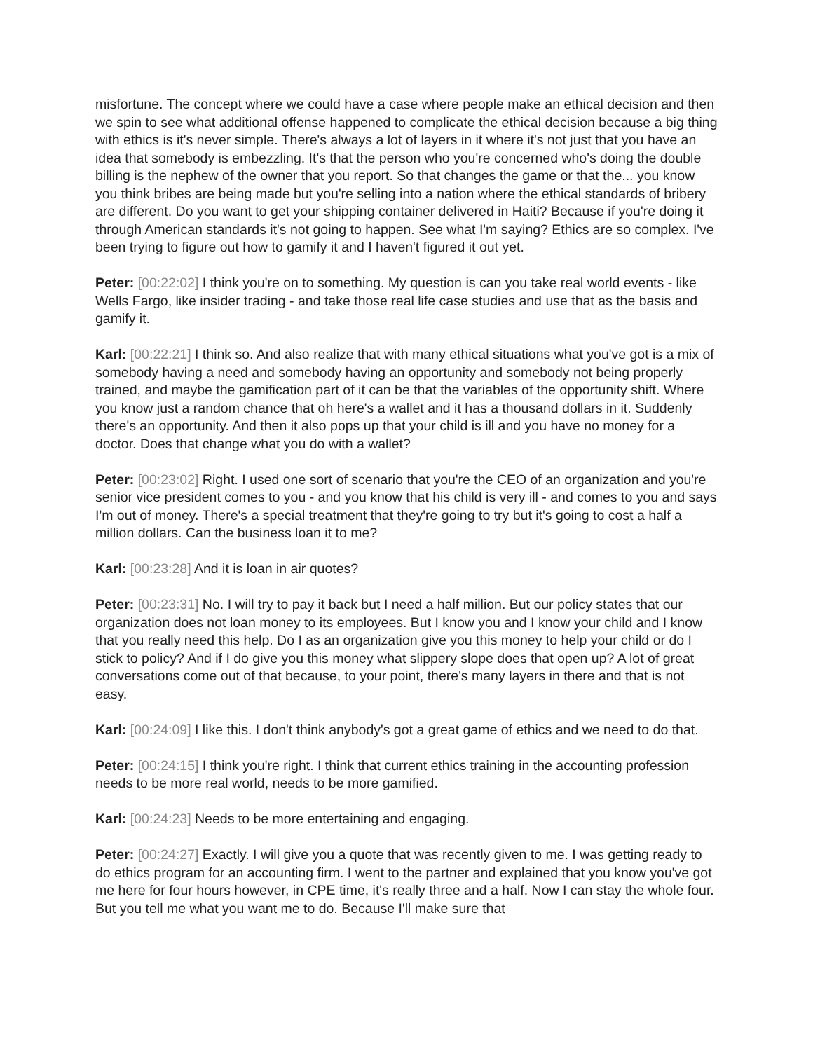misfortune. The concept where we could have a case where people make an ethical decision and then we spin to see what additional offense happened to complicate the ethical decision because a big thing with ethics is it's never simple. There's always a lot of layers in it where it's not just that you have an idea that somebody is embezzling. It's that the person who you're concerned who's doing the double billing is the nephew of the owner that you report. So that changes the game or that the... you know you think bribes are being made but you're selling into a nation where the ethical standards of bribery are different. Do you want to get your shipping container delivered in Haiti? Because if you're doing it through American standards it's not going to happen. See what I'm saying? Ethics are so complex. I've been trying to figure out how to gamify it and I haven't figured it out yet.
Peter: [00:22:02] I think you're on to something. My question is can you take real world events - like Wells Fargo, like insider trading - and take those real life case studies and use that as the basis and gamify it.
Karl: [00:22:21] I think so. And also realize that with many ethical situations what you've got is a mix of somebody having a need and somebody having an opportunity and somebody not being properly trained, and maybe the gamification part of it can be that the variables of the opportunity shift. Where you know just a random chance that oh here's a wallet and it has a thousand dollars in it. Suddenly there's an opportunity. And then it also pops up that your child is ill and you have no money for a doctor. Does that change what you do with a wallet?
Peter: [00:23:02] Right. I used one sort of scenario that you're the CEO of an organization and you're senior vice president comes to you - and you know that his child is very ill - and comes to you and says I'm out of money. There's a special treatment that they're going to try but it's going to cost a half a million dollars. Can the business loan it to me?
Karl: [00:23:28] And it is loan in air quotes?
Peter: [00:23:31] No. I will try to pay it back but I need a half million. But our policy states that our organization does not loan money to its employees. But I know you and I know your child and I know that you really need this help. Do I as an organization give you this money to help your child or do I stick to policy? And if I do give you this money what slippery slope does that open up? A lot of great conversations come out of that because, to your point, there's many layers in there and that is not easy.
Karl: [00:24:09] I like this. I don't think anybody's got a great game of ethics and we need to do that.
Peter: [00:24:15] I think you're right. I think that current ethics training in the accounting profession needs to be more real world, needs to be more gamified.
Karl: [00:24:23] Needs to be more entertaining and engaging.
Peter: [00:24:27] Exactly. I will give you a quote that was recently given to me. I was getting ready to do ethics program for an accounting firm. I went to the partner and explained that you know you've got me here for four hours however, in CPE time, it's really three and a half. Now I can stay the whole four. But you tell me what you want me to do. Because I'll make sure that